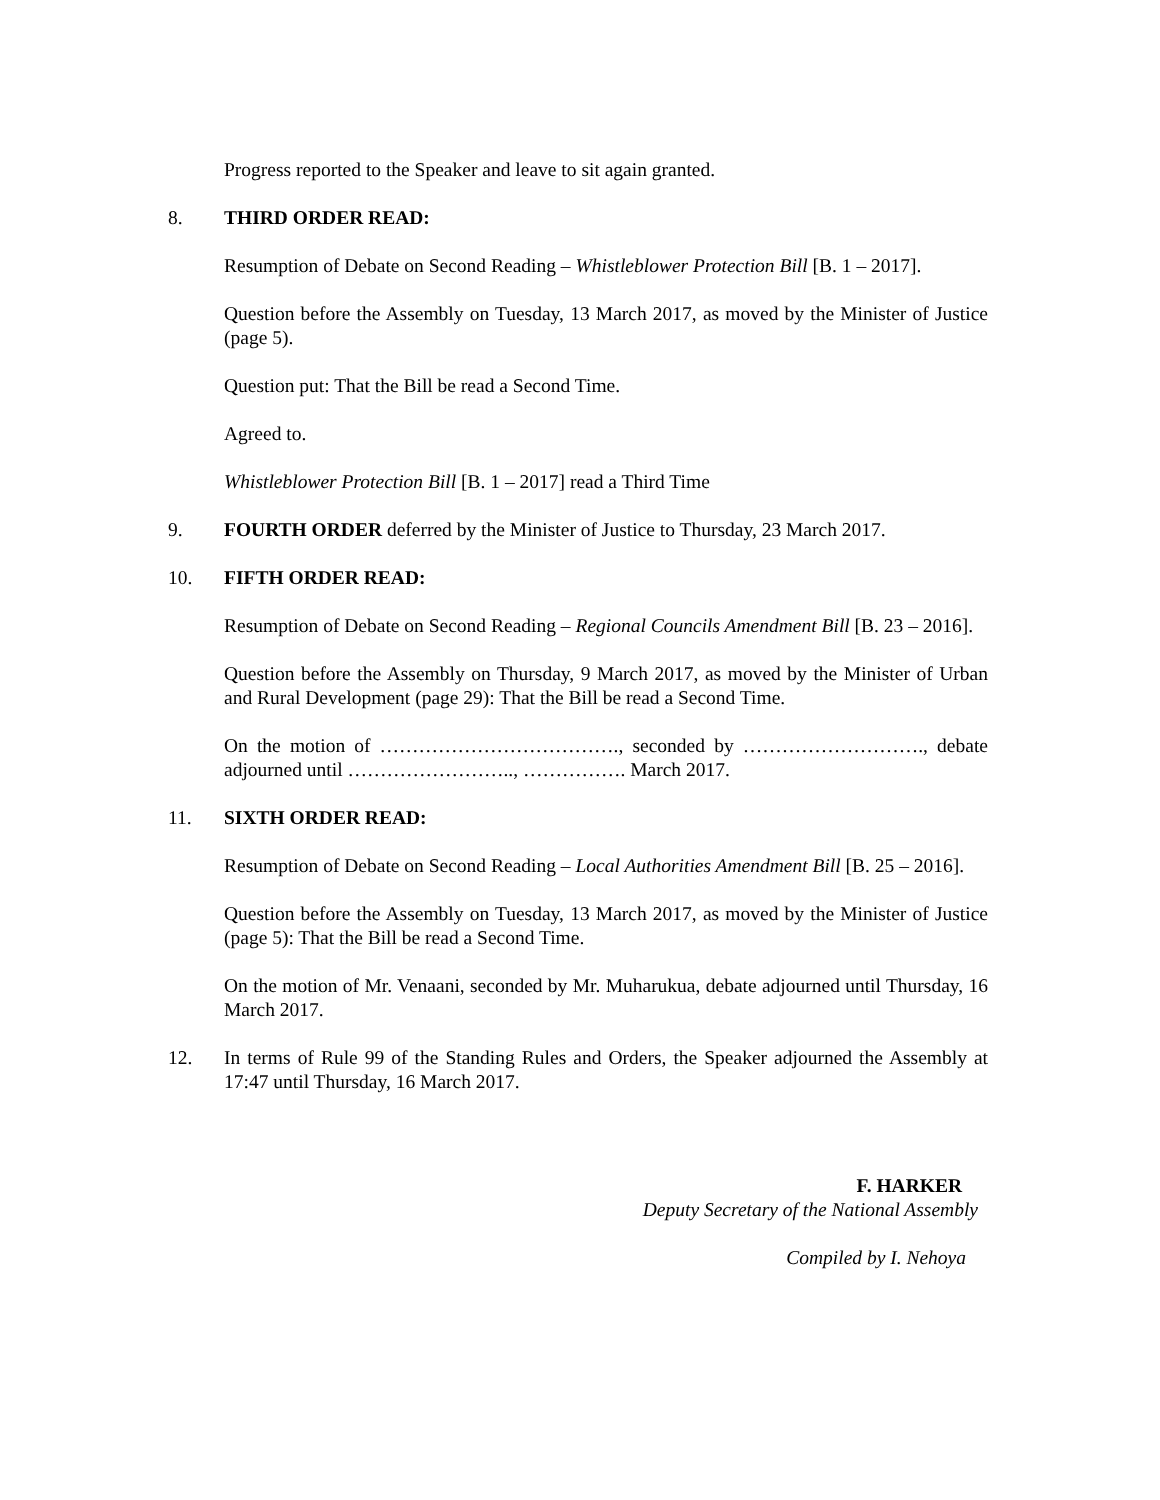Progress reported to the Speaker and leave to sit again granted.
8. THIRD ORDER READ:
Resumption of Debate on Second Reading – Whistleblower Protection Bill [B. 1 – 2017].
Question before the Assembly on Tuesday, 13 March 2017, as moved by the Minister of Justice (page 5).
Question put: That the Bill be read a Second Time.
Agreed to.
Whistleblower Protection Bill [B. 1 – 2017] read a Third Time
9. FOURTH ORDER deferred by the Minister of Justice to Thursday, 23 March 2017.
10. FIFTH ORDER READ:
Resumption of Debate on Second Reading – Regional Councils Amendment Bill [B. 23 – 2016].
Question before the Assembly on Thursday, 9 March 2017, as moved by the Minister of Urban and Rural Development (page 29): That the Bill be read a Second Time.
On the motion of ………………………………., seconded by ………………………., debate adjourned until …………………….., ……………. March 2017.
11. SIXTH ORDER READ:
Resumption of Debate on Second Reading – Local Authorities Amendment Bill [B. 25 – 2016].
Question before the Assembly on Tuesday, 13 March 2017, as moved by the Minister of Justice (page 5): That the Bill be read a Second Time.
On the motion of Mr. Venaani, seconded by Mr. Muharukua, debate adjourned until Thursday, 16 March 2017.
12. In terms of Rule 99 of the Standing Rules and Orders, the Speaker adjourned the Assembly at 17:47 until Thursday, 16 March 2017.
F. HARKER
Deputy Secretary of the National Assembly
Compiled by I. Nehoya